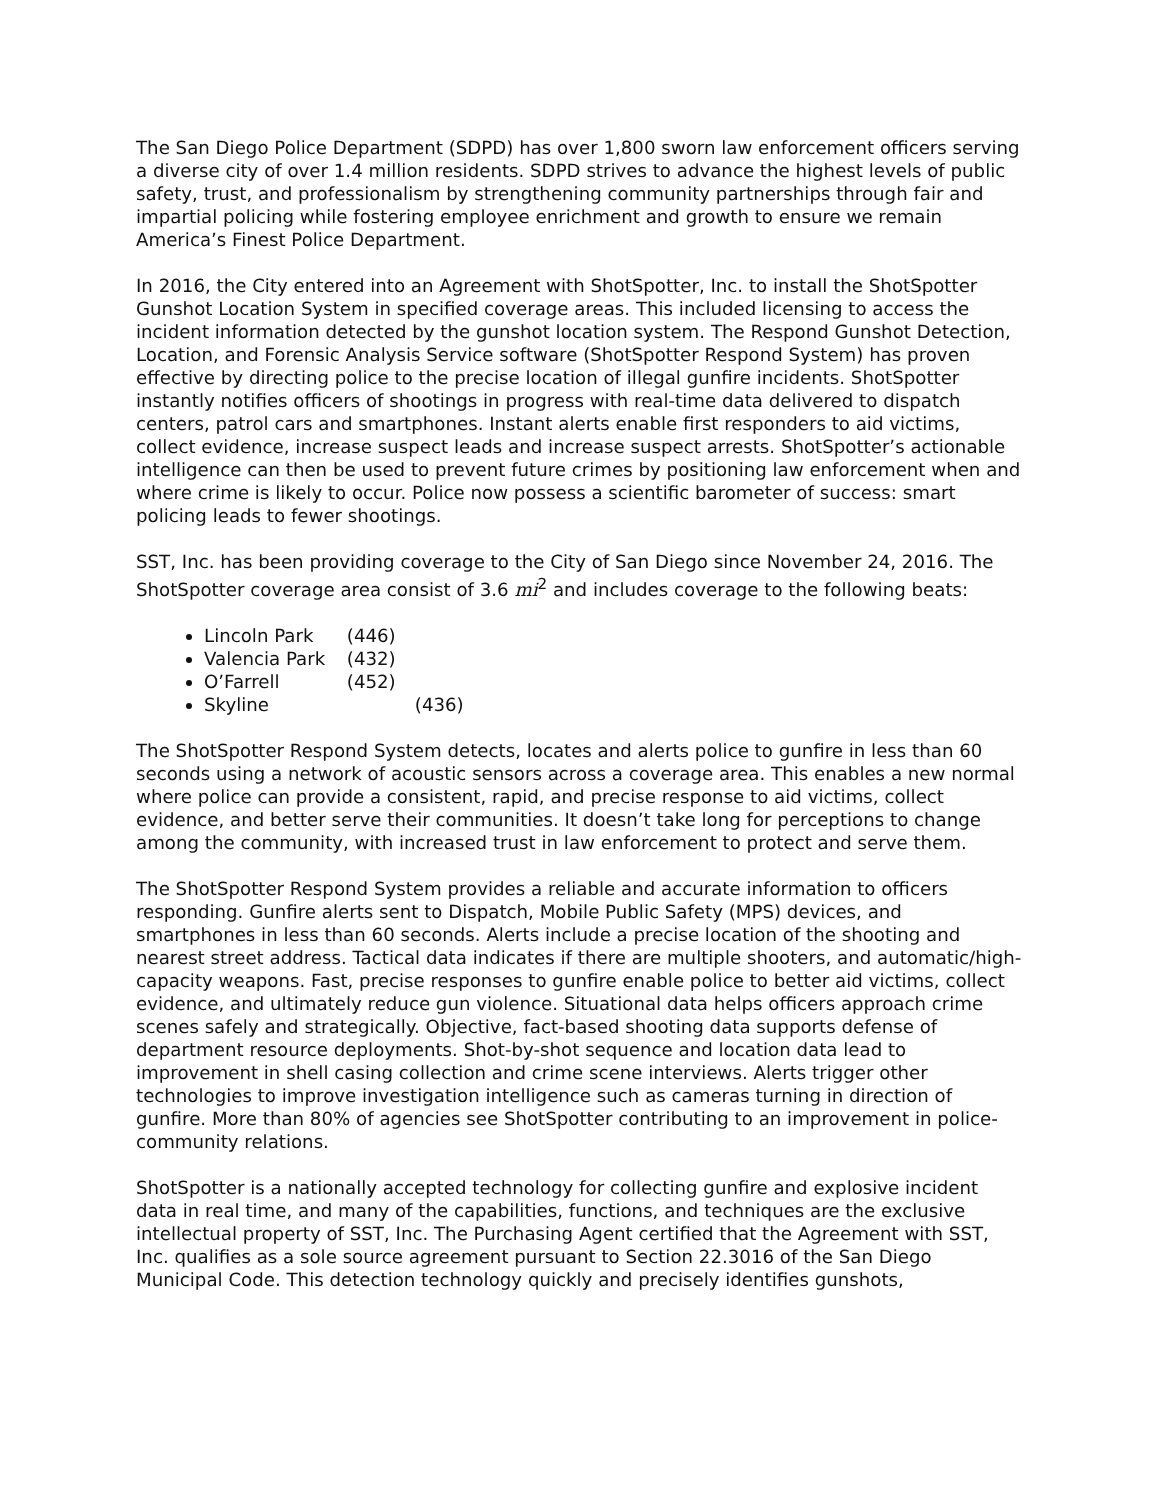The San Diego Police Department (SDPD) has over 1,800 sworn law enforcement officers serving a diverse city of over 1.4 million residents. SDPD strives to advance the highest levels of public safety, trust, and professionalism by strengthening community partnerships through fair and impartial policing while fostering employee enrichment and growth to ensure we remain America’s Finest Police Department.
In 2016, the City entered into an Agreement with ShotSpotter, Inc. to install the ShotSpotter Gunshot Location System in specified coverage areas. This included licensing to access the incident information detected by the gunshot location system. The Respond Gunshot Detection, Location, and Forensic Analysis Service software (ShotSpotter Respond System) has proven effective by directing police to the precise location of illegal gunfire incidents. ShotSpotter instantly notifies officers of shootings in progress with real-time data delivered to dispatch centers, patrol cars and smartphones. Instant alerts enable first responders to aid victims, collect evidence, increase suspect leads and increase suspect arrests. ShotSpotter’s actionable intelligence can then be used to prevent future crimes by positioning law enforcement when and where crime is likely to occur. Police now possess a scientific barometer of success: smart policing leads to fewer shootings.
SST, Inc. has been providing coverage to the City of San Diego since November 24, 2016. The ShotSpotter coverage area consist of 3.6 mi<sup>2</sup> and includes coverage to the following beats:
Lincoln Park (446)
Valencia Park (432)
O’Farrell (452)
Skyline (436)
The ShotSpotter Respond System detects, locates and alerts police to gunfire in less than 60 seconds using a network of acoustic sensors across a coverage area. This enables a new normal where police can provide a consistent, rapid, and precise response to aid victims, collect evidence, and better serve their communities. It doesn’t take long for perceptions to change among the community, with increased trust in law enforcement to protect and serve them.
The ShotSpotter Respond System provides a reliable and accurate information to officers responding. Gunfire alerts sent to Dispatch, Mobile Public Safety (MPS) devices, and smartphones in less than 60 seconds. Alerts include a precise location of the shooting and nearest street address. Tactical data indicates if there are multiple shooters, and automatic/high-capacity weapons. Fast, precise responses to gunfire enable police to better aid victims, collect evidence, and ultimately reduce gun violence. Situational data helps officers approach crime scenes safely and strategically. Objective, fact-based shooting data supports defense of department resource deployments. Shot-by-shot sequence and location data lead to improvement in shell casing collection and crime scene interviews. Alerts trigger other technologies to improve investigation intelligence such as cameras turning in direction of gunfire. More than 80% of agencies see ShotSpotter contributing to an improvement in police-community relations.
ShotSpotter is a nationally accepted technology for collecting gunfire and explosive incident data in real time, and many of the capabilities, functions, and techniques are the exclusive intellectual property of SST, Inc. The Purchasing Agent certified that the Agreement with SST, Inc. qualifies as a sole source agreement pursuant to Section 22.3016 of the San Diego Municipal Code. This detection technology quickly and precisely identifies gunshots,